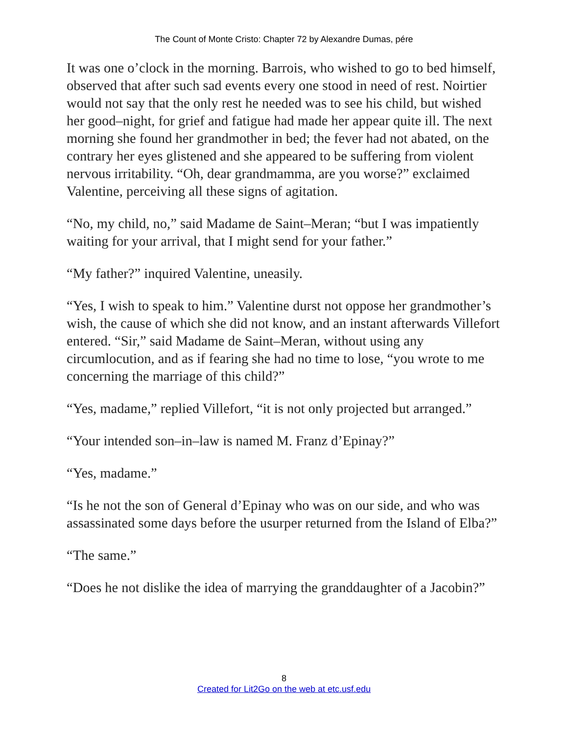The Count of Monte Cristo: Chapter 72 by Alexandre Dumas, pére
It was one o’clock in the morning. Barrois, who wished to go to bed himself, observed that after such sad events every one stood in need of rest. Noirtier would not say that the only rest he needed was to see his child, but wished her good–night, for grief and fatigue had made her appear quite ill. The next morning she found her grandmother in bed; the fever had not abated, on the contrary her eyes glistened and she appeared to be suffering from violent nervous irritability. “Oh, dear grandmamma, are you worse?” exclaimed Valentine, perceiving all these signs of agitation.
“No, my child, no,” said Madame de Saint–Meran; “but I was impatiently waiting for your arrival, that I might send for your father.”
“My father?” inquired Valentine, uneasily.
“Yes, I wish to speak to him.” Valentine durst not oppose her grandmother’s wish, the cause of which she did not know, and an instant afterwards Villefort entered. “Sir,” said Madame de Saint–Meran, without using any circumlocution, and as if fearing she had no time to lose, “you wrote to me concerning the marriage of this child?”
“Yes, madame,” replied Villefort, “it is not only projected but arranged.”
“Your intended son–in–law is named M. Franz d’Epinay?”
“Yes, madame.”
“Is he not the son of General d’Epinay who was on our side, and who was assassinated some days before the usurper returned from the Island of Elba?”
“The same.”
“Does he not dislike the idea of marrying the granddaughter of a Jacobin?”
8
Created for Lit2Go on the web at etc.usf.edu